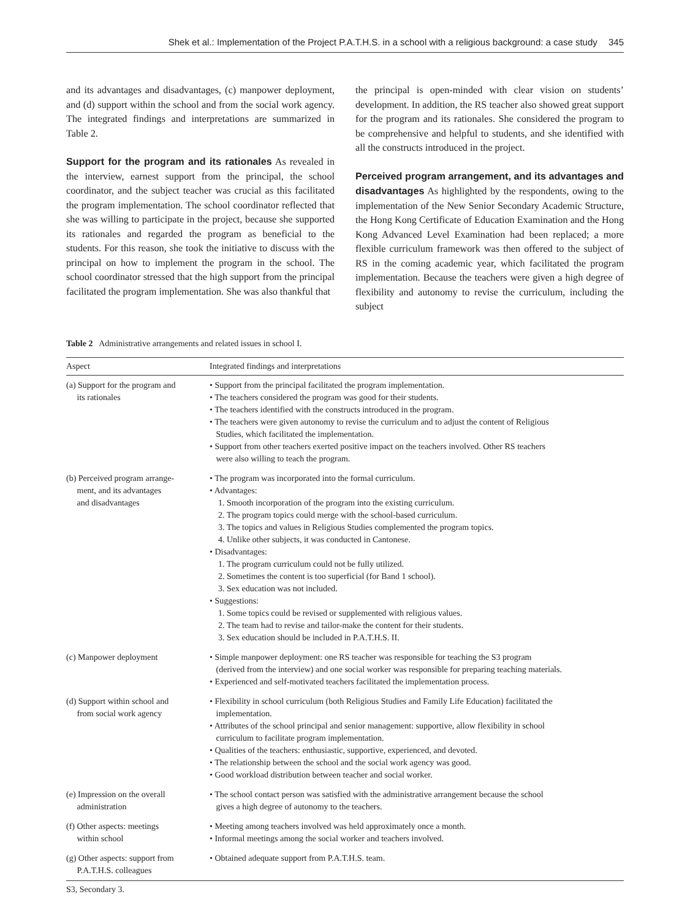Shek et al.: Implementation of the Project P.A.T.H.S. in a school with a religious background: a case study 345
and its advantages and disadvantages, (c) manpower deployment, and (d) support within the school and from the social work agency. The integrated findings and interpretations are summarized in Table 2.
Support for the program and its rationales As revealed in the interview, earnest support from the principal, the school coordinator, and the subject teacher was crucial as this facilitated the program implementation. The school coordinator reflected that she was willing to participate in the project, because she supported its rationales and regarded the program as beneficial to the students. For this reason, she took the initiative to discuss with the principal on how to implement the program in the school. The school coordinator stressed that the high support from the principal facilitated the program implementation. She was also thankful that
the principal is open-minded with clear vision on students’ development. In addition, the RS teacher also showed great support for the program and its rationales. She considered the program to be comprehensive and helpful to students, and she identified with all the constructs introduced in the project.
Perceived program arrangement, and its advantages and disadvantages As highlighted by the respondents, owing to the implementation of the New Senior Secondary Academic Structure, the Hong Kong Certificate of Education Examination and the Hong Kong Advanced Level Examination had been replaced; a more flexible curriculum framework was then offered to the subject of RS in the coming academic year, which facilitated the program implementation. Because the teachers were given a high degree of flexibility and autonomy to revise the curriculum, including the subject
Table 2 Administrative arrangements and related issues in school I.
| Aspect | Integrated findings and interpretations |
| --- | --- |
| (a) Support for the program and its rationales | • Support from the principal facilitated the program implementation. • The teachers considered the program was good for their students. • The teachers identified with the constructs introduced in the program. • The teachers were given autonomy to revise the curriculum and to adjust the content of Religious Studies, which facilitated the implementation. • Support from other teachers exerted positive impact on the teachers involved. Other RS teachers were also willing to teach the program. |
| (b) Perceived program arrange- ment, and its advantages and disadvantages | • The program was incorporated into the formal curriculum. • Advantages: 1. Smooth incorporation of the program into the existing curriculum. 2. The program topics could merge with the school-based curriculum. 3. The topics and values in Religious Studies complemented the program topics. 4. Unlike other subjects, it was conducted in Cantonese. • Disadvantages: 1. The program curriculum could not be fully utilized. 2. Sometimes the content is too superficial (for Band 1 school). 3. Sex education was not included. • Suggestions: 1. Some topics could be revised or supplemented with religious values. 2. The team had to revise and tailor-make the content for their students. 3. Sex education should be included in P.A.T.H.S. II. |
| (c) Manpower deployment | • Simple manpower deployment: one RS teacher was responsible for teaching the S3 program (derived from the interview) and one social worker was responsible for preparing teaching materials. • Experienced and self-motivated teachers facilitated the implementation process. |
| (d) Support within school and from social work agency | • Flexibility in school curriculum (both Religious Studies and Family Life Education) facilitated the implementation. • Attributes of the school principal and senior management: supportive, allow flexibility in school curriculum to facilitate program implementation. • Qualities of the teachers: enthusiastic, supportive, experienced, and devoted. • The relationship between the school and the social work agency was good. • Good workload distribution between teacher and social worker. |
| (e) Impression on the overall administration | • The school contact person was satisfied with the administrative arrangement because the school gives a high degree of autonomy to the teachers. |
| (f) Other aspects: meetings within school | • Meeting among teachers involved was held approximately once a month. • Informal meetings among the social worker and teachers involved. |
| (g) Other aspects: support from P.A.T.H.S. colleagues | • Obtained adequate support from P.A.T.H.S. team. |
S3, Secondary 3.